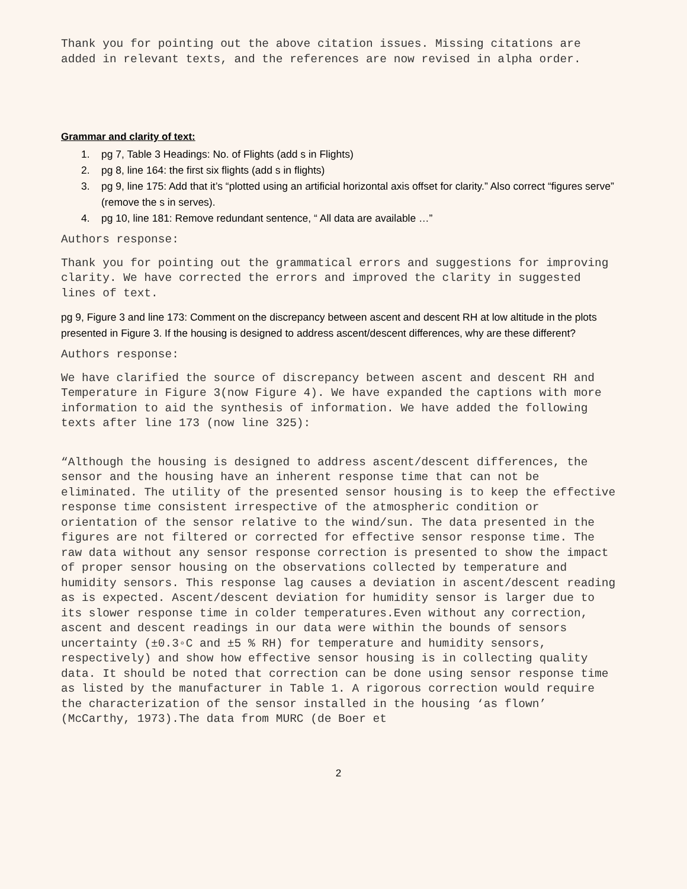Thank you for pointing out the above citation issues. Missing citations are added in relevant texts, and the references are now revised in alpha order.
Grammar and clarity of text:
1. pg 7, Table 3 Headings: No. of Flights (add s in Flights)
2. pg 8, line 164: the first six flights (add s in flights)
3. pg 9, line 175: Add that it’s “plotted using an artificial horizontal axis offset for clarity.” Also correct “figures serve” (remove the s in serves).
4. pg 10, line 181: Remove redundant sentence, “ All data are available …”
Authors response:
Thank you for pointing out the grammatical errors and suggestions for improving clarity. We have corrected the errors and improved the clarity in suggested lines of text.
pg 9, Figure 3 and line 173: Comment on the discrepancy between ascent and descent RH at low altitude in the plots presented in Figure 3. If the housing is designed to address ascent/descent differences, why are these different?
Authors response:
We have clarified the source of discrepancy between ascent and descent RH and Temperature in Figure 3(now Figure 4). We have expanded the captions with more information to aid the synthesis of information. We have added the following texts after line 173 (now line 325):
“Although the housing is designed to address ascent/descent differences, the sensor and the housing have an inherent response time that can not be eliminated. The utility of the presented sensor housing is to keep the effective response time consistent irrespective of the atmospheric condition or orientation of the sensor relative to the wind/sun. The data presented in the figures are not filtered or corrected for effective sensor response time. The raw data without any sensor response correction is presented to show the impact of proper sensor housing on the observations collected by temperature and humidity sensors. This response lag causes a deviation in ascent/descent reading as is expected. Ascent/descent deviation for humidity sensor is larger due to its slower response time in colder temperatures.Even without any correction, ascent and descent readings in our data were within the bounds of sensors uncertainty (±0.3◦C and ±5 % RH) for temperature and humidity sensors, respectively) and show how effective sensor housing is in collecting quality data. It should be noted that correction can be done using sensor response time as listed by the manufacturer in Table 1. A rigorous correction would require the characterization of the sensor installed in the housing ‘as flown’ (McCarthy, 1973).The data from MURC (de Boer et
2